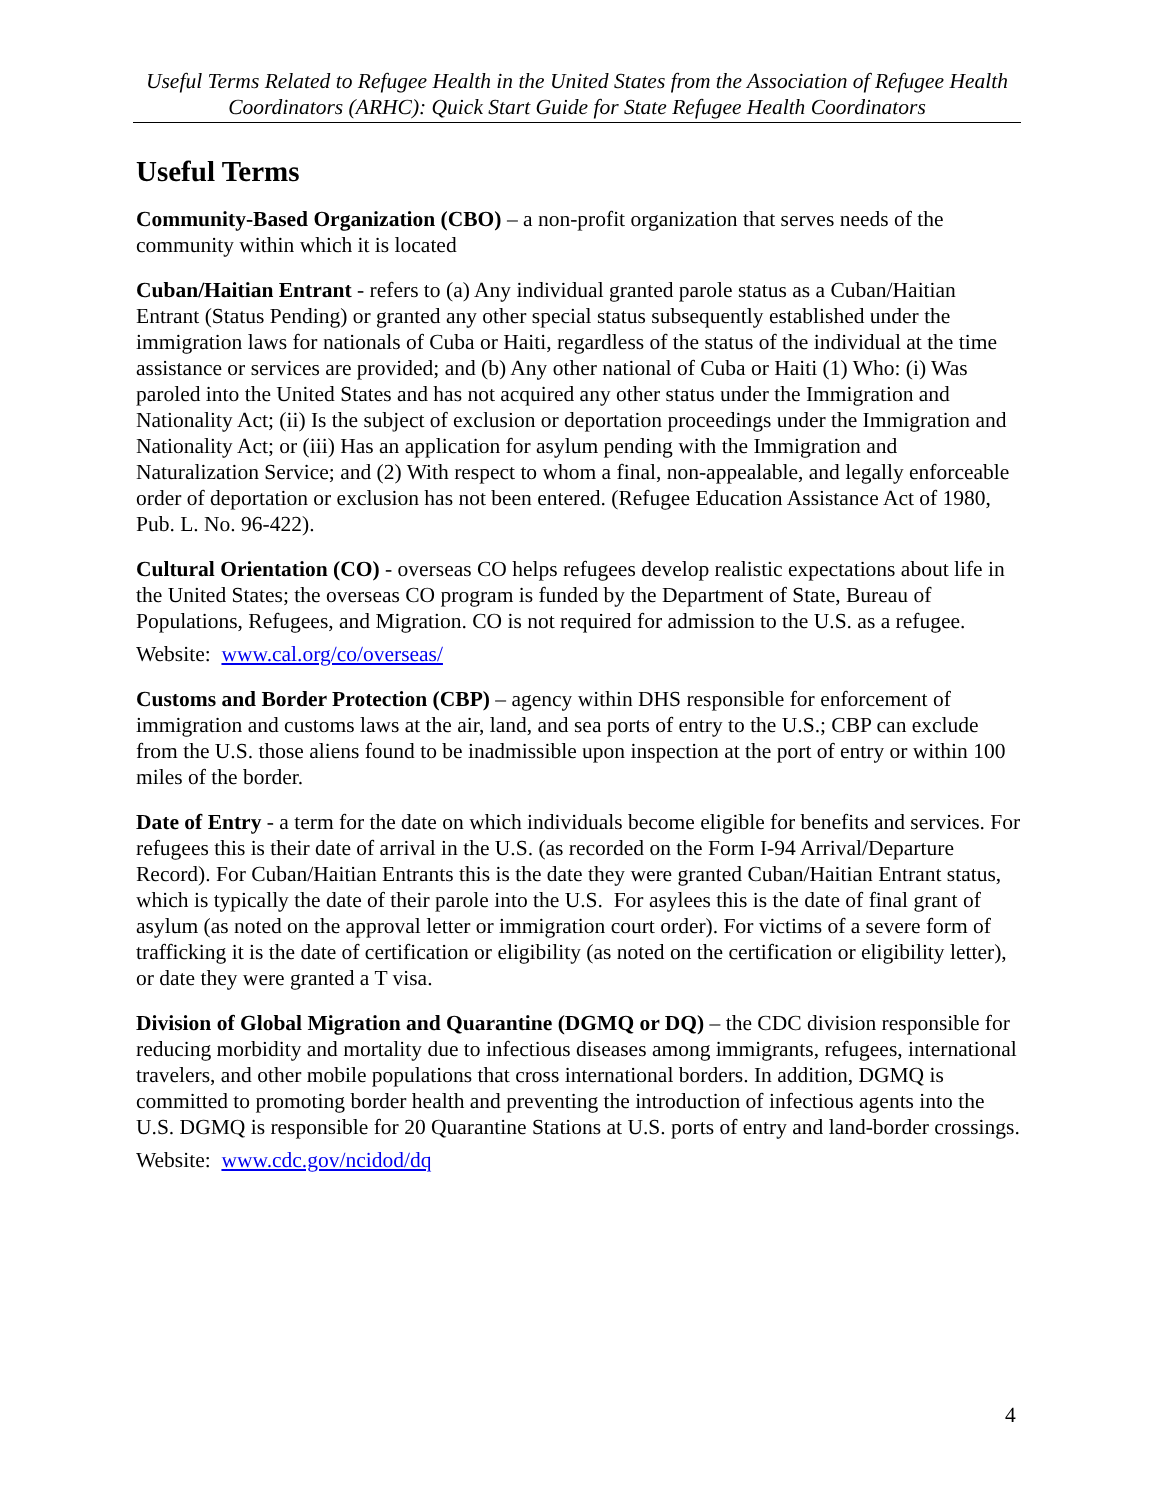Useful Terms Related to Refugee Health in the United States from the Association of Refugee Health Coordinators (ARHC): Quick Start Guide for State Refugee Health Coordinators
Useful Terms
Community-Based Organization (CBO) – a non-profit organization that serves needs of the community within which it is located
Cuban/Haitian Entrant - refers to (a) Any individual granted parole status as a Cuban/Haitian Entrant (Status Pending) or granted any other special status subsequently established under the immigration laws for nationals of Cuba or Haiti, regardless of the status of the individual at the time assistance or services are provided; and (b) Any other national of Cuba or Haiti (1) Who: (i) Was paroled into the United States and has not acquired any other status under the Immigration and Nationality Act; (ii) Is the subject of exclusion or deportation proceedings under the Immigration and Nationality Act; or (iii) Has an application for asylum pending with the Immigration and Naturalization Service; and (2) With respect to whom a final, non-appealable, and legally enforceable order of deportation or exclusion has not been entered. (Refugee Education Assistance Act of 1980, Pub. L. No. 96-422).
Cultural Orientation (CO) - overseas CO helps refugees develop realistic expectations about life in the United States; the overseas CO program is funded by the Department of State, Bureau of Populations, Refugees, and Migration. CO is not required for admission to the U.S. as a refugee.
Website: www.cal.org/co/overseas/
Customs and Border Protection (CBP) – agency within DHS responsible for enforcement of immigration and customs laws at the air, land, and sea ports of entry to the U.S.; CBP can exclude from the U.S. those aliens found to be inadmissible upon inspection at the port of entry or within 100 miles of the border.
Date of Entry - a term for the date on which individuals become eligible for benefits and services. For refugees this is their date of arrival in the U.S. (as recorded on the Form I-94 Arrival/Departure Record). For Cuban/Haitian Entrants this is the date they were granted Cuban/Haitian Entrant status, which is typically the date of their parole into the U.S. For asylees this is the date of final grant of asylum (as noted on the approval letter or immigration court order). For victims of a severe form of trafficking it is the date of certification or eligibility (as noted on the certification or eligibility letter), or date they were granted a T visa.
Division of Global Migration and Quarantine (DGMQ or DQ) – the CDC division responsible for reducing morbidity and mortality due to infectious diseases among immigrants, refugees, international travelers, and other mobile populations that cross international borders. In addition, DGMQ is committed to promoting border health and preventing the introduction of infectious agents into the U.S. DGMQ is responsible for 20 Quarantine Stations at U.S. ports of entry and land-border crossings.
Website: www.cdc.gov/ncidod/dq
4